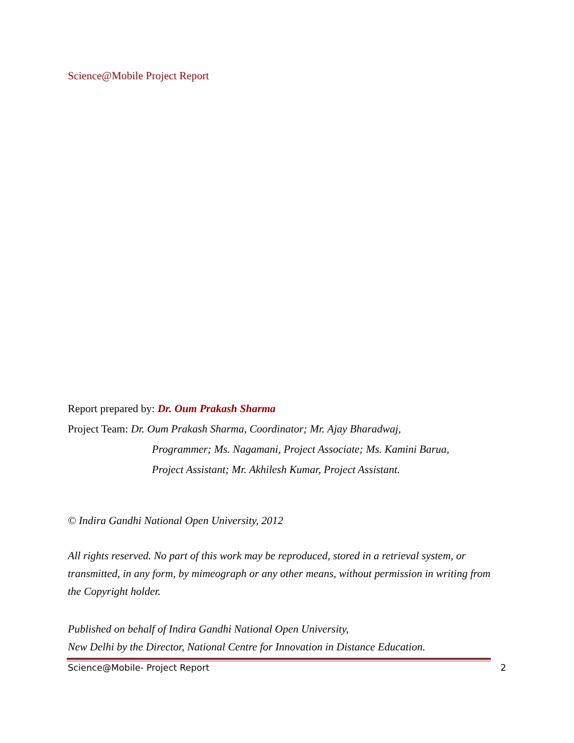Science@Mobile Project Report
Report prepared by: Dr. Oum Prakash Sharma
Project Team: Dr. Oum Prakash Sharma, Coordinator; Mr. Ajay Bharadwaj,
Programmer; Ms. Nagamani, Project Associate; Ms. Kamini Barua,
Project Assistant; Mr. Akhilesh Kumar, Project Assistant.
© Indira Gandhi National Open University, 2012
All rights reserved. No part of this work may be reproduced, stored in a retrieval system, or transmitted, in any form, by mimeograph or any other means, without permission in writing from the Copyright holder.
Published on behalf of Indira Gandhi National Open University,
New Delhi by the Director, National Centre for Innovation in Distance Education.
Science@Mobile- Project Report 2